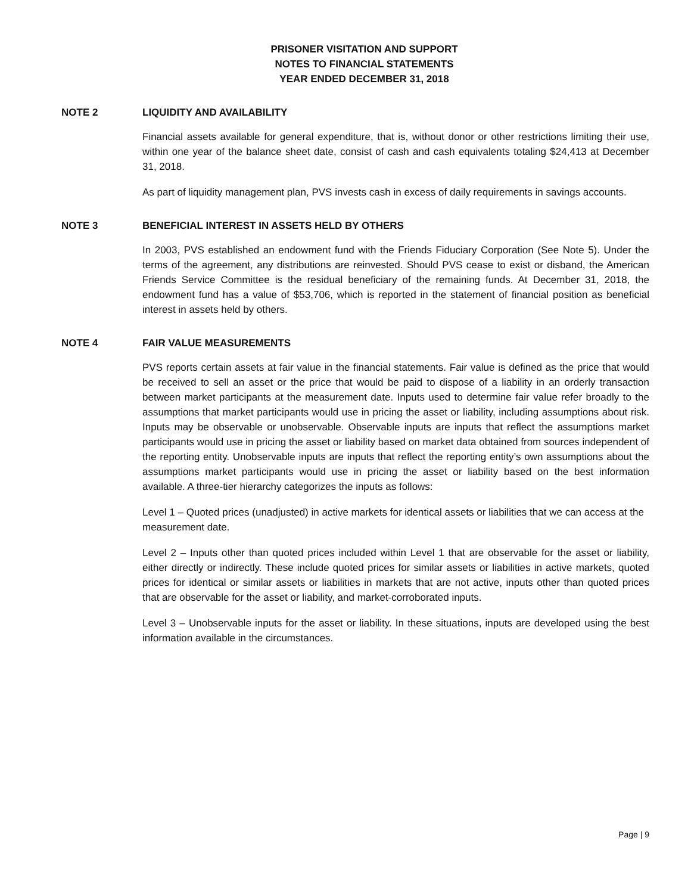PRISONER VISITATION AND SUPPORT
NOTES TO FINANCIAL STATEMENTS
YEAR ENDED DECEMBER 31, 2018
NOTE 2 LIQUIDITY AND AVAILABILITY
Financial assets available for general expenditure, that is, without donor or other restrictions limiting their use, within one year of the balance sheet date, consist of cash and cash equivalents totaling $24,413 at December 31, 2018.
As part of liquidity management plan, PVS invests cash in excess of daily requirements in savings accounts.
NOTE 3 BENEFICIAL INTEREST IN ASSETS HELD BY OTHERS
In 2003, PVS established an endowment fund with the Friends Fiduciary Corporation (See Note 5). Under the terms of the agreement, any distributions are reinvested. Should PVS cease to exist or disband, the American Friends Service Committee is the residual beneficiary of the remaining funds. At December 31, 2018, the endowment fund has a value of $53,706, which is reported in the statement of financial position as beneficial interest in assets held by others.
NOTE 4 FAIR VALUE MEASUREMENTS
PVS reports certain assets at fair value in the financial statements. Fair value is defined as the price that would be received to sell an asset or the price that would be paid to dispose of a liability in an orderly transaction between market participants at the measurement date. Inputs used to determine fair value refer broadly to the assumptions that market participants would use in pricing the asset or liability, including assumptions about risk. Inputs may be observable or unobservable. Observable inputs are inputs that reflect the assumptions market participants would use in pricing the asset or liability based on market data obtained from sources independent of the reporting entity. Unobservable inputs are inputs that reflect the reporting entity’s own assumptions about the assumptions market participants would use in pricing the asset or liability based on the best information available. A three-tier hierarchy categorizes the inputs as follows:
Level 1 – Quoted prices (unadjusted) in active markets for identical assets or liabilities that we can access at the measurement date.
Level 2 – Inputs other than quoted prices included within Level 1 that are observable for the asset or liability, either directly or indirectly. These include quoted prices for similar assets or liabilities in active markets, quoted prices for identical or similar assets or liabilities in markets that are not active, inputs other than quoted prices that are observable for the asset or liability, and market-corroborated inputs.
Level 3 – Unobservable inputs for the asset or liability. In these situations, inputs are developed using the best information available in the circumstances.
Page | 9